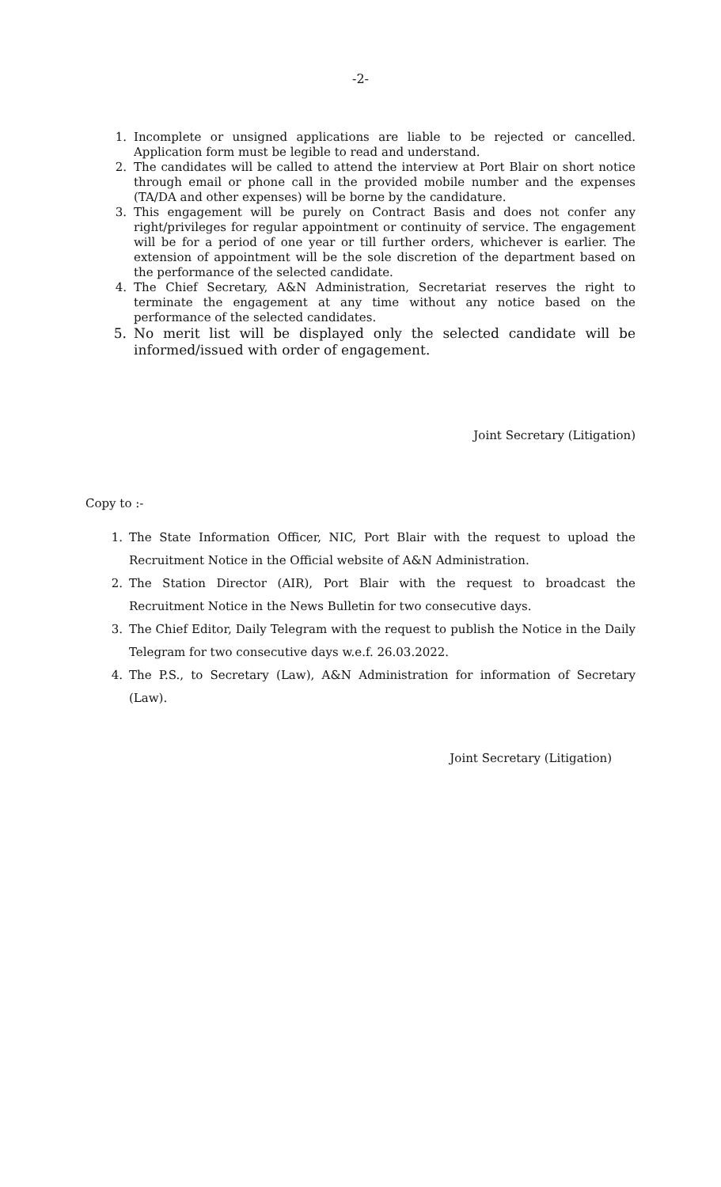-2-
1. Incomplete or unsigned applications are liable to be rejected or cancelled. Application form must be legible to read and understand.
2. The candidates will be called to attend the interview at Port Blair on short notice through email or phone call in the provided mobile number and the expenses (TA/DA and other expenses) will be borne by the candidature.
3. This engagement will be purely on Contract Basis and does not confer any right/privileges for regular appointment or continuity of service. The engagement will be for a period of one year or till further orders, whichever is earlier. The extension of appointment will be the sole discretion of the department based on the performance of the selected candidate.
4. The Chief Secretary, A&N Administration, Secretariat reserves the right to terminate the engagement at any time without any notice based on the performance of the selected candidates.
5. No merit list will be displayed only the selected candidate will be informed/issued with order of engagement.
Joint Secretary (Litigation)
Copy to :-
1. The State Information Officer, NIC, Port Blair with the request to upload the Recruitment Notice in the Official website of A&N Administration.
2. The Station Director (AIR), Port Blair with the request to broadcast the Recruitment Notice in the News Bulletin for two consecutive days.
3. The Chief Editor, Daily Telegram with the request to publish the Notice in the Daily Telegram for two consecutive days w.e.f. 26.03.2022.
4. The P.S., to Secretary (Law), A&N Administration for information of Secretary (Law).
Joint Secretary (Litigation)